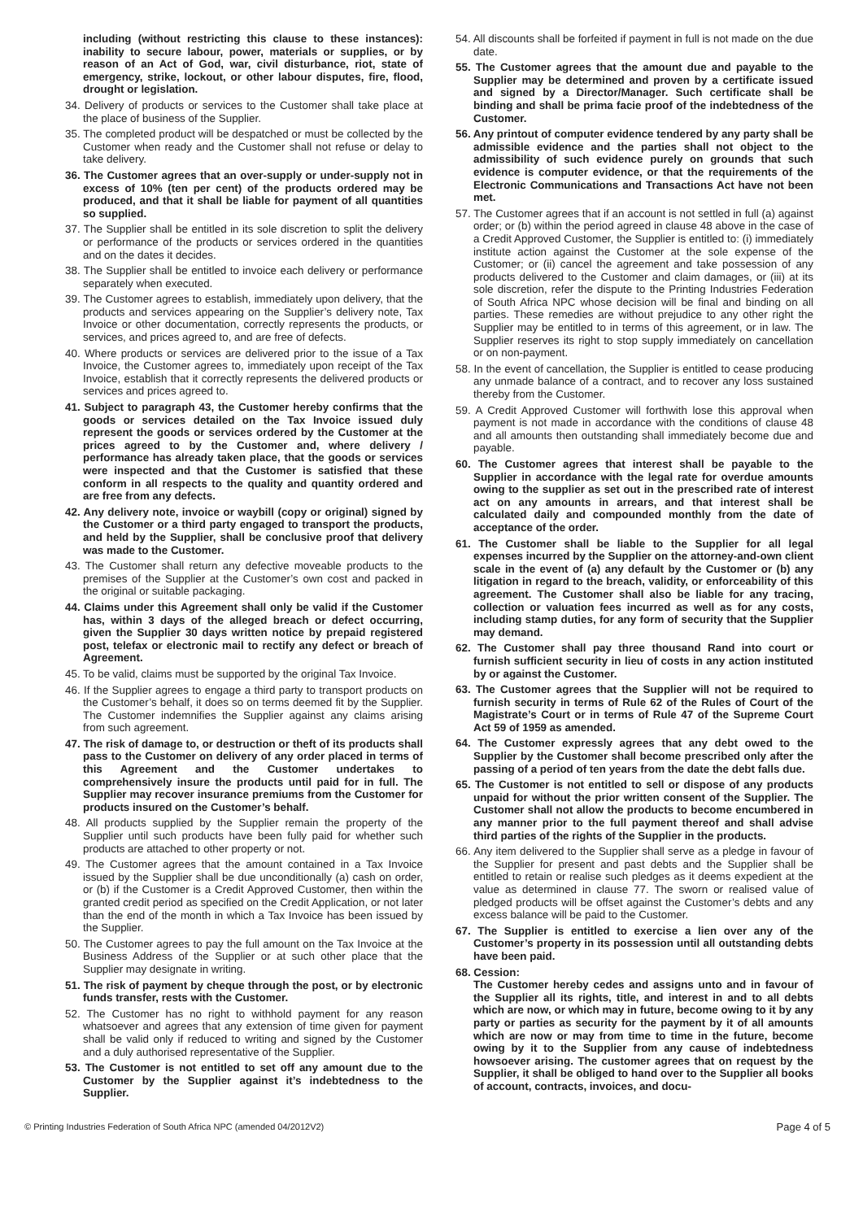including (without restricting this clause to these instances): inability to secure labour, power, materials or supplies, or by reason of an Act of God, war, civil disturbance, riot, state of emergency, strike, lockout, or other labour disputes, fire, flood, drought or legislation.
34. Delivery of products or services to the Customer shall take place at the place of business of the Supplier.
35. The completed product will be despatched or must be collected by the Customer when ready and the Customer shall not refuse or delay to take delivery.
36. The Customer agrees that an over-supply or under-supply not in excess of 10% (ten per cent) of the products ordered may be produced, and that it shall be liable for payment of all quantities so supplied.
37. The Supplier shall be entitled in its sole discretion to split the delivery or performance of the products or services ordered in the quantities and on the dates it decides.
38. The Supplier shall be entitled to invoice each delivery or performance separately when executed.
39. The Customer agrees to establish, immediately upon delivery, that the products and services appearing on the Supplier’s delivery note, Tax Invoice or other documentation, correctly represents the products, or services, and prices agreed to, and are free of defects.
40. Where products or services are delivered prior to the issue of a Tax Invoice, the Customer agrees to, immediately upon receipt of the Tax Invoice, establish that it correctly represents the delivered products or services and prices agreed to.
41. Subject to paragraph 43, the Customer hereby confirms that the goods or services detailed on the Tax Invoice issued duly represent the goods or services ordered by the Customer at the prices agreed to by the Customer and, where delivery / performance has already taken place, that the goods or services were inspected and that the Customer is satisfied that these conform in all respects to the quality and quantity ordered and are free from any defects.
42. Any delivery note, invoice or waybill (copy or original) signed by the Customer or a third party engaged to transport the products, and held by the Supplier, shall be conclusive proof that delivery was made to the Customer.
43. The Customer shall return any defective moveable products to the premises of the Supplier at the Customer’s own cost and packed in the original or suitable packaging.
44. Claims under this Agreement shall only be valid if the Customer has, within 3 days of the alleged breach or defect occurring, given the Supplier 30 days written notice by prepaid registered post, telefax or electronic mail to rectify any defect or breach of Agreement.
45. To be valid, claims must be supported by the original Tax Invoice.
46. If the Supplier agrees to engage a third party to transport products on the Customer’s behalf, it does so on terms deemed fit by the Supplier. The Customer indemnifies the Supplier against any claims arising from such agreement.
47. The risk of damage to, or destruction or theft of its products shall pass to the Customer on delivery of any order placed in terms of this Agreement and the Customer undertakes to comprehensively insure the products until paid for in full. The Supplier may recover insurance premiums from the Customer for products insured on the Customer’s behalf.
48. All products supplied by the Supplier remain the property of the Supplier until such products have been fully paid for whether such products are attached to other property or not.
49. The Customer agrees that the amount contained in a Tax Invoice issued by the Supplier shall be due unconditionally (a) cash on order, or (b) if the Customer is a Credit Approved Customer, then within the granted credit period as specified on the Credit Application, or not later than the end of the month in which a Tax Invoice has been issued by the Supplier.
50. The Customer agrees to pay the full amount on the Tax Invoice at the Business Address of the Supplier or at such other place that the Supplier may designate in writing.
51. The risk of payment by cheque through the post, or by electronic funds transfer, rests with the Customer.
52. The Customer has no right to withhold payment for any reason whatsoever and agrees that any extension of time given for payment shall be valid only if reduced to writing and signed by the Customer and a duly authorised representative of the Supplier.
53. The Customer is not entitled to set off any amount due to the Customer by the Supplier against it’s indebtedness to the Supplier.
54. All discounts shall be forfeited if payment in full is not made on the due date.
55. The Customer agrees that the amount due and payable to the Supplier may be determined and proven by a certificate issued and signed by a Director/Manager. Such certificate shall be binding and shall be prima facie proof of the indebtedness of the Customer.
56. Any printout of computer evidence tendered by any party shall be admissible evidence and the parties shall not object to the admissibility of such evidence purely on grounds that such evidence is computer evidence, or that the requirements of the Electronic Communications and Transactions Act have not been met.
57. The Customer agrees that if an account is not settled in full (a) against order; or (b) within the period agreed in clause 48 above in the case of a Credit Approved Customer, the Supplier is entitled to: (i) immediately institute action against the Customer at the sole expense of the Customer; or (ii) cancel the agreement and take possession of any products delivered to the Customer and claim damages, or (iii) at its sole discretion, refer the dispute to the Printing Industries Federation of South Africa NPC whose decision will be final and binding on all parties. These remedies are without prejudice to any other right the Supplier may be entitled to in terms of this agreement, or in law. The Supplier reserves its right to stop supply immediately on cancellation or on non-payment.
58. In the event of cancellation, the Supplier is entitled to cease producing any unmade balance of a contract, and to recover any loss sustained thereby from the Customer.
59. A Credit Approved Customer will forthwith lose this approval when payment is not made in accordance with the conditions of clause 48 and all amounts then outstanding shall immediately become due and payable.
60. The Customer agrees that interest shall be payable to the Supplier in accordance with the legal rate for overdue amounts owing to the supplier as set out in the prescribed rate of interest act on any amounts in arrears, and that interest shall be calculated daily and compounded monthly from the date of acceptance of the order.
61. The Customer shall be liable to the Supplier for all legal expenses incurred by the Supplier on the attorney-and-own client scale in the event of (a) any default by the Customer or (b) any litigation in regard to the breach, validity, or enforceability of this agreement. The Customer shall also be liable for any tracing, collection or valuation fees incurred as well as for any costs, including stamp duties, for any form of security that the Supplier may demand.
62. The Customer shall pay three thousand Rand into court or furnish sufficient security in lieu of costs in any action instituted by or against the Customer.
63. The Customer agrees that the Supplier will not be required to furnish security in terms of Rule 62 of the Rules of Court of the Magistrate’s Court or in terms of Rule 47 of the Supreme Court Act 59 of 1959 as amended.
64. The Customer expressly agrees that any debt owed to the Supplier by the Customer shall become prescribed only after the passing of a period of ten years from the date the debt falls due.
65. The Customer is not entitled to sell or dispose of any products unpaid for without the prior written consent of the Supplier. The Customer shall not allow the products to become encumbered in any manner prior to the full payment thereof and shall advise third parties of the rights of the Supplier in the products.
66. Any item delivered to the Supplier shall serve as a pledge in favour of the Supplier for present and past debts and the Supplier shall be entitled to retain or realise such pledges as it deems expedient at the value as determined in clause 77. The sworn or realised value of pledged products will be offset against the Customer’s debts and any excess balance will be paid to the Customer.
67. The Supplier is entitled to exercise a lien over any of the Customer’s property in its possession until all outstanding debts have been paid.
68. Cession:
The Customer hereby cedes and assigns unto and in favour of the Supplier all its rights, title, and interest in and to all debts which are now, or which may in future, become owing to it by any party or parties as security for the payment by it of all amounts which are now or may from time to time in the future, become owing by it to the Supplier from any cause of indebtedness howsoever arising. The customer agrees that on request by the Supplier, it shall be obliged to hand over to the Supplier all books of account, contracts, invoices, and docu-
© Printing Industries Federation of South Africa NPC (amended 04/2012V2) Page 4 of 5